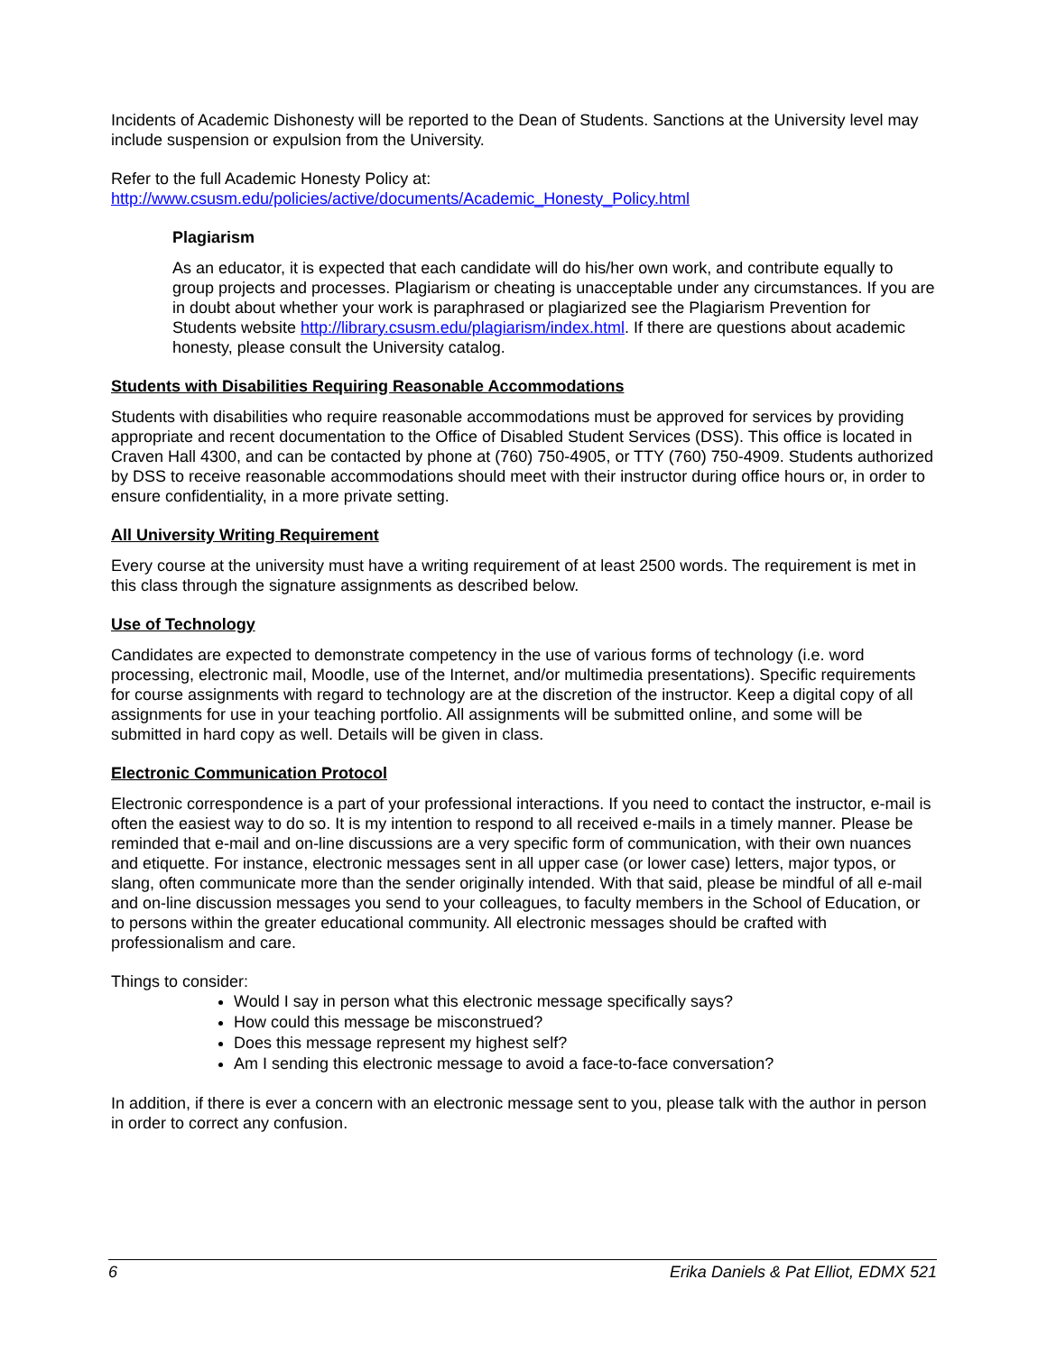Incidents of Academic Dishonesty will be reported to the Dean of Students. Sanctions at the University level may include suspension or expulsion from the University.
Refer to the full Academic Honesty Policy at:
http://www.csusm.edu/policies/active/documents/Academic_Honesty_Policy.html
Plagiarism
As an educator, it is expected that each candidate will do his/her own work, and contribute equally to group projects and processes. Plagiarism or cheating is unacceptable under any circumstances. If you are in doubt about whether your work is paraphrased or plagiarized see the Plagiarism Prevention for Students website http://library.csusm.edu/plagiarism/index.html. If there are questions about academic honesty, please consult the University catalog.
Students with Disabilities Requiring Reasonable Accommodations
Students with disabilities who require reasonable accommodations must be approved for services by providing appropriate and recent documentation to the Office of Disabled Student Services (DSS). This office is located in Craven Hall 4300, and can be contacted by phone at (760) 750-4905, or TTY (760) 750-4909. Students authorized by DSS to receive reasonable accommodations should meet with their instructor during office hours or, in order to ensure confidentiality, in a more private setting.
All University Writing Requirement
Every course at the university must have a writing requirement of at least 2500 words. The requirement is met in this class through the signature assignments as described below.
Use of Technology
Candidates are expected to demonstrate competency in the use of various forms of technology (i.e. word processing, electronic mail, Moodle, use of the Internet, and/or multimedia presentations). Specific requirements for course assignments with regard to technology are at the discretion of the instructor. Keep a digital copy of all assignments for use in your teaching portfolio. All assignments will be submitted online, and some will be submitted in hard copy as well. Details will be given in class.
Electronic Communication Protocol
Electronic correspondence is a part of your professional interactions. If you need to contact the instructor, e-mail is often the easiest way to do so. It is my intention to respond to all received e-mails in a timely manner. Please be reminded that e-mail and on-line discussions are a very specific form of communication, with their own nuances and etiquette. For instance, electronic messages sent in all upper case (or lower case) letters, major typos, or slang, often communicate more than the sender originally intended. With that said, please be mindful of all e-mail and on-line discussion messages you send to your colleagues, to faculty members in the School of Education, or to persons within the greater educational community. All electronic messages should be crafted with professionalism and care.
Things to consider:
Would I say in person what this electronic message specifically says?
How could this message be misconstrued?
Does this message represent my highest self?
Am I sending this electronic message to avoid a face-to-face conversation?
In addition, if there is ever a concern with an electronic message sent to you, please talk with the author in person in order to correct any confusion.
6 Erika Daniels & Pat Elliot, EDMX 521